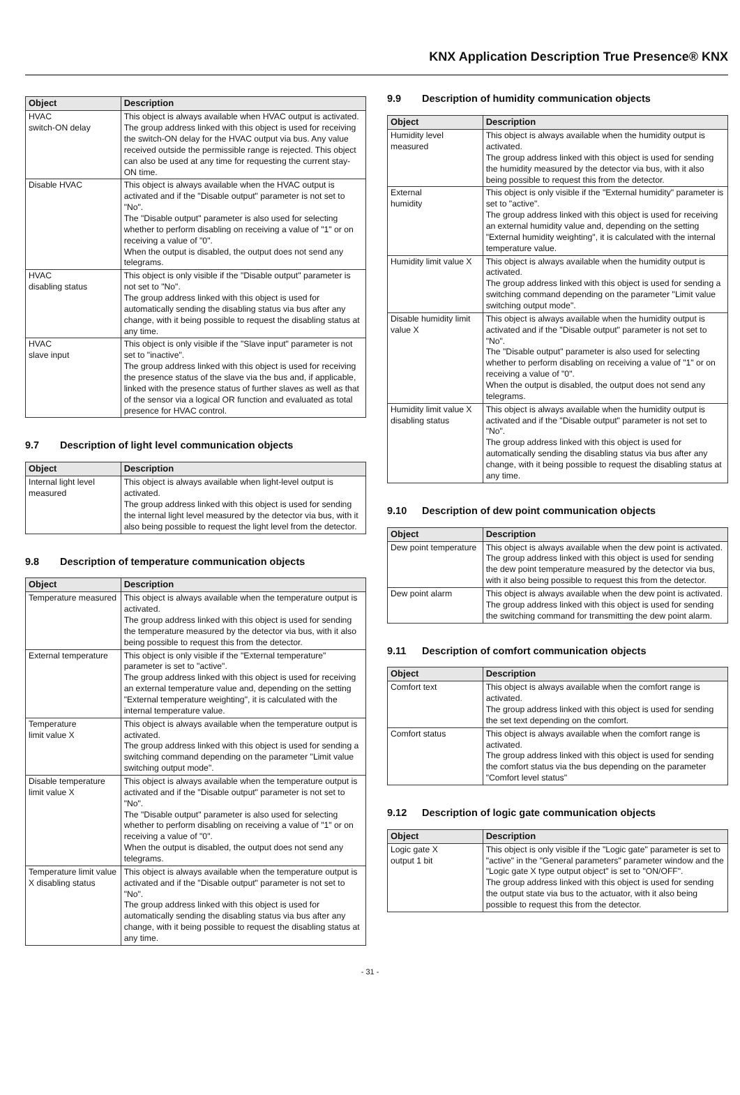KNX Application Description True Presence® KNX
| Object | Description |
| --- | --- |
| HVAC switch-ON delay | This object is always available when HVAC output is activated. The group address linked with this object is used for receiving the switch-ON delay for the HVAC output via bus. Any value received outside the permissible range is rejected. This object can also be used at any time for requesting the current stay-ON time. |
| Disable HVAC | This object is always available when the HVAC output is activated and if the "Disable output" parameter is not set to "No". The "Disable output" parameter is also used for selecting whether to perform disabling on receiving a value of "1" or on receiving a value of "0". When the output is disabled, the output does not send any telegrams. |
| HVAC disabling status | This object is only visible if the "Disable output" parameter is not set to "No". The group address linked with this object is used for automatically sending the disabling status via bus after any change, with it being possible to request the disabling status at any time. |
| HVAC slave input | This object is only visible if the "Slave input" parameter is not set to "inactive". The group address linked with this object is used for receiving the presence status of the slave via the bus and, if applicable, linked with the presence status of further slaves as well as that of the sensor via a logical OR function and evaluated as total presence for HVAC control. |
9.7 Description of light level communication objects
| Object | Description |
| --- | --- |
| Internal light level measured | This object is always available when light-level output is activated. The group address linked with this object is used for sending the internal light level measured by the detector via bus, with it also being possible to request the light level from the detector. |
9.8 Description of temperature communication objects
| Object | Description |
| --- | --- |
| Temperature measured | This object is always available when the temperature output is activated. The group address linked with this object is used for sending the temperature measured by the detector via bus, with it also being possible to request this from the detector. |
| External temperature | This object is only visible if the "External temperature" parameter is set to "active". The group address linked with this object is used for receiving an external temperature value and, depending on the setting "External temperature weighting", it is calculated with the internal temperature value. |
| Temperature limit value X | This object is always available when the temperature output is activated. The group address linked with this object is used for sending a switching command depending on the parameter "Limit value switching output mode". |
| Disable temperature limit value X | This object is always available when the temperature output is activated and if the "Disable output" parameter is not set to "No". The "Disable output" parameter is also used for selecting whether to perform disabling on receiving a value of "1" or on receiving a value of "0". When the output is disabled, the output does not send any telegrams. |
| Temperature limit value X disabling status | This object is always available when the temperature output is activated and if the "Disable output" parameter is not set to "No". The group address linked with this object is used for automatically sending the disabling status via bus after any change, with it being possible to request the disabling status at any time. |
9.9 Description of humidity communication objects
| Object | Description |
| --- | --- |
| Humidity level measured | This object is always available when the humidity output is activated. The group address linked with this object is used for sending the humidity measured by the detector via bus, with it also being possible to request this from the detector. |
| External humidity | This object is only visible if the "External humidity" parameter is set to "active". The group address linked with this object is used for receiving an external humidity value and, depending on the setting "External humidity weighting", it is calculated with the internal temperature value. |
| Humidity limit value X | This object is always available when the humidity output is activated. The group address linked with this object is used for sending a switching command depending on the parameter "Limit value switching output mode". |
| Disable humidity limit value X | This object is always available when the humidity output is activated and if the "Disable output" parameter is not set to "No". The "Disable output" parameter is also used for selecting whether to perform disabling on receiving a value of "1" or on receiving a value of "0". When the output is disabled, the output does not send any telegrams. |
| Humidity limit value X disabling status | This object is always available when the humidity output is activated and if the "Disable output" parameter is not set to "No". The group address linked with this object is used for automatically sending the disabling status via bus after any change, with it being possible to request the disabling status at any time. |
9.10 Description of dew point communication objects
| Object | Description |
| --- | --- |
| Dew point temperature | This object is always available when the dew point is activated. The group address linked with this object is used for sending the dew point temperature measured by the detector via bus, with it also being possible to request this from the detector. |
| Dew point alarm | This object is always available when the dew point is activated. The group address linked with this object is used for sending the switching command for transmitting the dew point alarm. |
9.11 Description of comfort communication objects
| Object | Description |
| --- | --- |
| Comfort text | This object is always available when the comfort range is activated. The group address linked with this object is used for sending the set text depending on the comfort. |
| Comfort status | This object is always available when the comfort range is activated. The group address linked with this object is used for sending the comfort status via the bus depending on the parameter "Comfort level status" |
9.12 Description of logic gate communication objects
| Object | Description |
| --- | --- |
| Logic gate X output 1 bit | This object is only visible if the "Logic gate" parameter is set to "active" in the "General parameters" parameter window and the "Logic gate X type output object" is set to "ON/OFF". The group address linked with this object is used for sending the output state via bus to the actuator, with it also being possible to request this from the detector. |
- 31 -